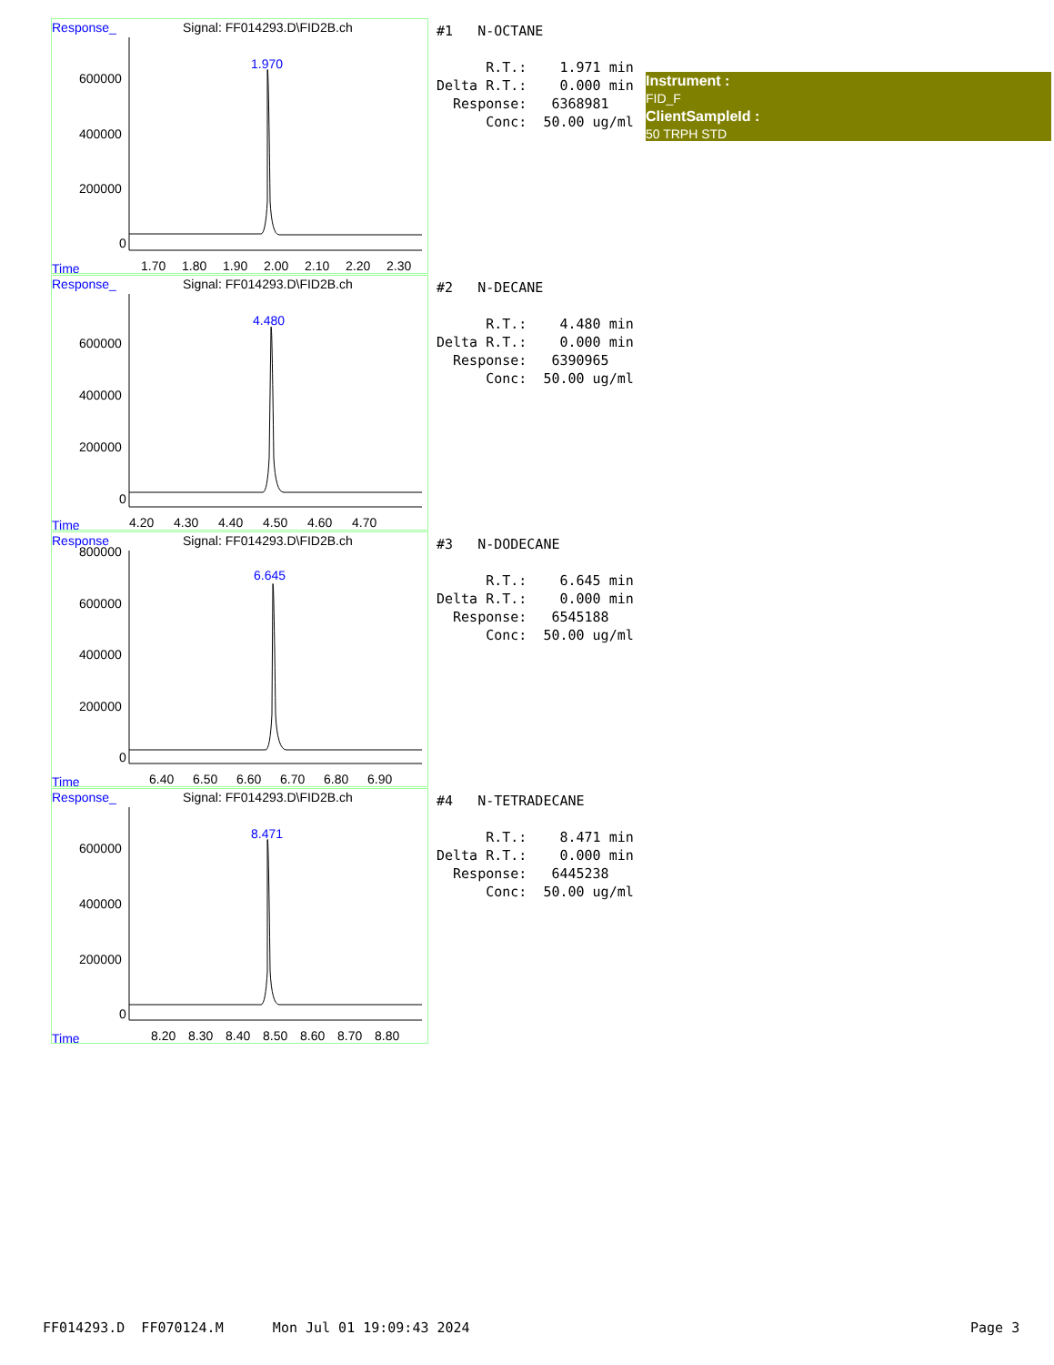Response_
Signal: FF014293.D\FID2B.ch
1.970
600000
400000
200000
0
1.70
1.80
1.90
2.00
2.10
2.20
2.30
Time
#1 N-OCTANE R.T.: 1.971 min Delta R.T.: 0.000 min Response: 6368981 Conc: 50.00 ug/ml
Instrument :
FID_F
ClientSampleId :
50 TRPH STD
Response_
Signal: FF014293.D\FID2B.ch
4.480
600000
400000
200000
0
4.20
4.30
4.40
4.50
4.60
4.70
Time
#2 N-DECANE R.T.: 4.480 min Delta R.T.: 0.000 min Response: 6390965 Conc: 50.00 ug/ml
Response
800000
Signal: FF014293.D\FID2B.ch
6.645
600000
400000
200000
0
6.40
6.50
6.60
6.70
6.80
6.90
Time
#3 N-DODECANE R.T.: 6.645 min Delta R.T.: 0.000 min Response: 6545188 Conc: 50.00 ug/ml
Response_
Signal: FF014293.D\FID2B.ch
8.471
600000
400000
200000
0
8.20
8.30
8.40
8.50
8.60
8.70
8.80
Time
#4 N-TETRADECANE R.T.: 8.471 min Delta R.T.: 0.000 min Response: 6445238 Conc: 50.00 ug/ml
FF014293.D FF070124.M Mon Jul 01 19:09:43 2024 Page 3